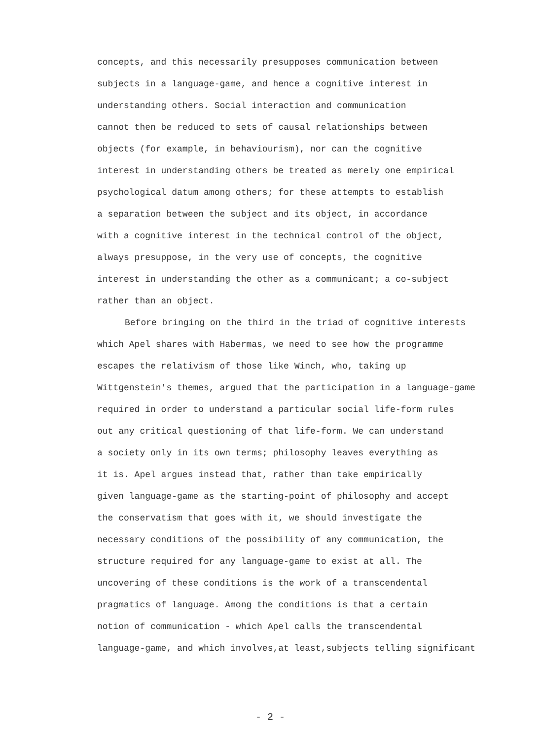concepts, and this necessarily presupposes communication between
subjects in a language-game, and hence a cognitive interest in
understanding others. Social interaction and communication
cannot then be reduced to sets of causal relationships between
objects (for example, in behaviourism), nor can the cognitive
interest in understanding others be treated as merely one empirical
psychological datum among others; for these attempts to establish
a separation between the subject and its object, in accordance
with a cognitive interest in the technical control of the object,
always presuppose, in the very use of concepts, the cognitive
interest in understanding the other as a communicant; a co-subject
rather than an object.
Before bringing on the third in the triad of cognitive interests
which Apel shares with Habermas, we need to see how the programme
escapes the relativism of those like Winch, who, taking up
Wittgenstein's themes, argued that the participation in a language-game
required in order to understand a particular social life-form rules
out any critical questioning of that life-form. We can understand
a society only in its own terms; philosophy leaves everything as
it is. Apel argues instead that, rather than take empirically
given language-game as the starting-point of philosophy and accept
the conservatism that goes with it, we should investigate the
necessary conditions of the possibility of any communication, the
structure required for any language-game to exist at all. The
uncovering of these conditions is the work of a transcendental
pragmatics of language. Among the conditions is that a certain
notion of communication - which Apel calls the transcendental
language-game, and which involves,at least,subjects telling significant
- 2 -